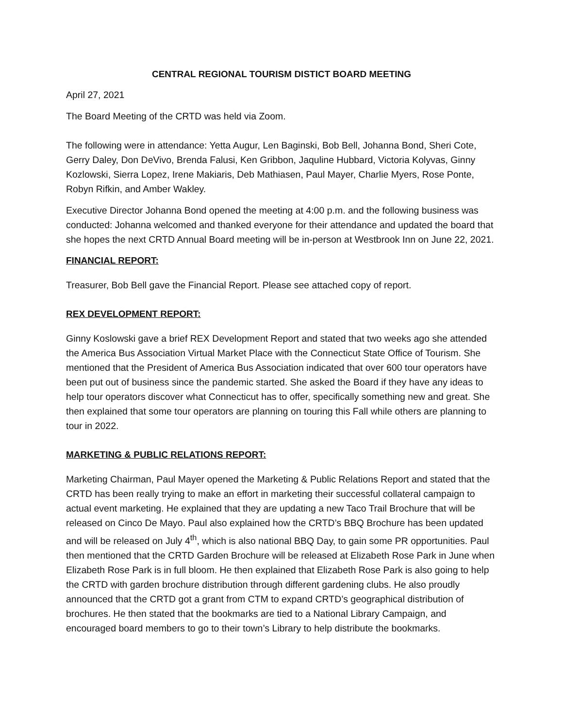CENTRAL REGIONAL TOURISM DISTICT BOARD MEETING
April 27, 2021
The Board Meeting of the CRTD was held via Zoom.
The following were in attendance: Yetta Augur, Len Baginski, Bob Bell, Johanna Bond, Sheri Cote, Gerry Daley, Don DeVivo, Brenda Falusi, Ken Gribbon, Jaquline Hubbard, Victoria Kolyvas, Ginny Kozlowski, Sierra Lopez, Irene Makiaris, Deb Mathiasen, Paul Mayer, Charlie Myers, Rose Ponte, Robyn Rifkin, and Amber Wakley.
Executive Director Johanna Bond opened the meeting at 4:00 p.m. and the following business was conducted: Johanna welcomed and thanked everyone for their attendance and updated the board that she hopes the next CRTD Annual Board meeting will be in-person at Westbrook Inn on June 22, 2021.
FINANCIAL REPORT:
Treasurer, Bob Bell gave the Financial Report. Please see attached copy of report.
REX DEVELOPMENT REPORT:
Ginny Koslowski gave a brief REX Development Report and stated that two weeks ago she attended the America Bus Association Virtual Market Place with the Connecticut State Office of Tourism. She mentioned that the President of America Bus Association indicated that over 600 tour operators have been put out of business since the pandemic started. She asked the Board if they have any ideas to help tour operators discover what Connecticut has to offer, specifically something new and great. She then explained that some tour operators are planning on touring this Fall while others are planning to tour in 2022.
MARKETING & PUBLIC RELATIONS REPORT:
Marketing Chairman, Paul Mayer opened the Marketing & Public Relations Report and stated that the CRTD has been really trying to make an effort in marketing their successful collateral campaign to actual event marketing. He explained that they are updating a new Taco Trail Brochure that will be released on Cinco De Mayo. Paul also explained how the CRTD’s BBQ Brochure has been updated and will be released on July 4<sup>th</sup>, which is also national BBQ Day, to gain some PR opportunities. Paul then mentioned that the CRTD Garden Brochure will be released at Elizabeth Rose Park in June when Elizabeth Rose Park is in full bloom. He then explained that Elizabeth Rose Park is also going to help the CRTD with garden brochure distribution through different gardening clubs. He also proudly announced that the CRTD got a grant from CTM to expand CRTD’s geographical distribution of brochures. He then stated that the bookmarks are tied to a National Library Campaign, and encouraged board members to go to their town’s Library to help distribute the bookmarks.